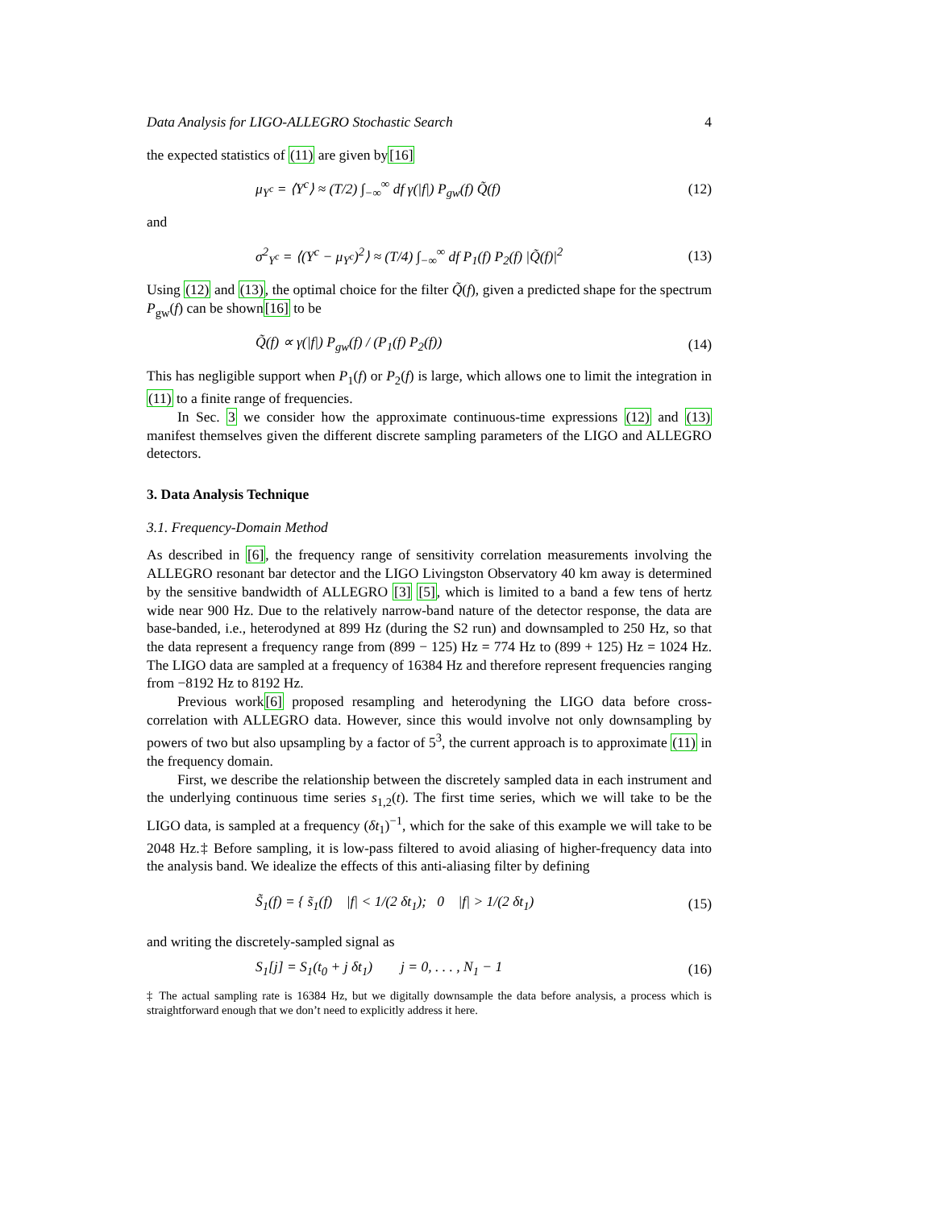Data Analysis for LIGO-ALLEGRO Stochastic Search 4
the expected statistics of (11) are given by[16]
μ<sub>Y<sup>c</sup></sub> = ⟨Y<sup>c</sup>⟩ ≈ (T/2) ∫<sub>−∞</sub><sup>∞</sup> df γ(|f|) P<sub>gw</sub>(f) Q̃(f) (12)
and
σ<sup>2</sup><sub>Y<sup>c</sup></sub> = ⟨(Y<sup>c</sup> − μ<sub>Y<sup>c</sup></sub>)<sup>2</sup>⟩ ≈ (T/4) ∫<sub>−∞</sub><sup>∞</sup> df P<sub>1</sub>(f) P<sub>2</sub>(f) |Q̃(f)|<sup>2</sup> (13)
Using (12) and (13), the optimal choice for the filter Q̃(f), given a predicted shape for the spectrum P<sub>gw</sub>(f) can be shown[16] to be
Q̃(f) ∝ γ(|f|) P<sub>gw</sub>(f) / (P<sub>1</sub>(f) P<sub>2</sub>(f)) (14)
This has negligible support when P<sub>1</sub>(f) or P<sub>2</sub>(f) is large, which allows one to limit the integration in (11) to a finite range of frequencies.
In Sec. 3 we consider how the approximate continuous-time expressions (12) and (13) manifest themselves given the different discrete sampling parameters of the LIGO and ALLEGRO detectors.
3. Data Analysis Technique
3.1. Frequency-Domain Method
As described in [6], the frequency range of sensitivity correlation measurements involving the ALLEGRO resonant bar detector and the LIGO Livingston Observatory 40 km away is determined by the sensitive bandwidth of ALLEGRO [3] [5], which is limited to a band a few tens of hertz wide near 900 Hz. Due to the relatively narrow-band nature of the detector response, the data are base-banded, i.e., heterodyned at 899 Hz (during the S2 run) and downsampled to 250 Hz, so that the data represent a frequency range from (899 − 125) Hz = 774 Hz to (899 + 125) Hz = 1024 Hz. The LIGO data are sampled at a frequency of 16384 Hz and therefore represent frequencies ranging from −8192 Hz to 8192 Hz.
Previous work[6] proposed resampling and heterodyning the LIGO data before cross-correlation with ALLEGRO data. However, since this would involve not only downsampling by powers of two but also upsampling by a factor of 5<sup>3</sup>, the current approach is to approximate (11) in the frequency domain.
First, we describe the relationship between the discretely sampled data in each instrument and the underlying continuous time series s<sub>1,2</sub>(t). The first time series, which we will take to be the LIGO data, is sampled at a frequency (δt<sub>1</sub>)<sup>−1</sup>, which for the sake of this example we will take to be 2048 Hz.‡ Before sampling, it is low-pass filtered to avoid aliasing of higher-frequency data into the analysis band. We idealize the effects of this anti-aliasing filter by defining
S̃<sub>1</sub>(f) = { s̃<sub>1</sub>(f) |f| < 1/(2 δt<sub>1</sub>); 0 |f| > 1/(2 δt<sub>1</sub>) (15)
and writing the discretely-sampled signal as
S<sub>1</sub>[j] = S<sub>1</sub>(t<sub>0</sub> + j δt<sub>1</sub>) j = 0, . . . , N<sub>1</sub> − 1 (16)
‡ The actual sampling rate is 16384 Hz, but we digitally downsample the data before analysis, a process which is straightforward enough that we don’t need to explicitly address it here.